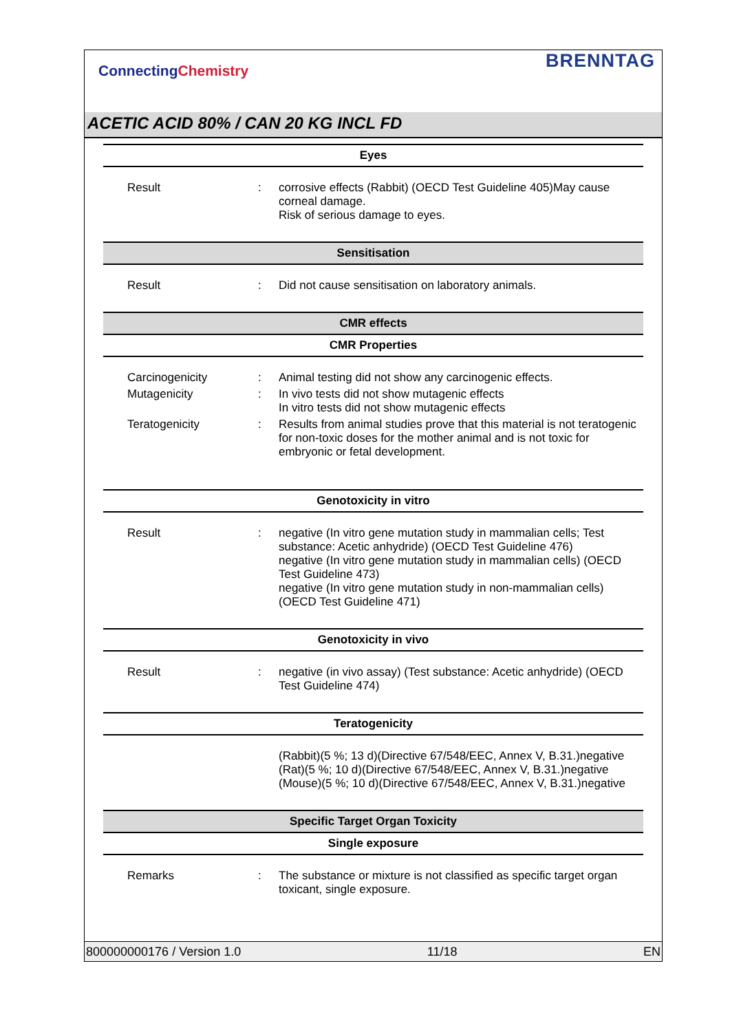ConnectingChemistry
BRENNTAG
ACETIC ACID 80% / CAN 20 KG INCL FD
Eyes
| Result | : | corrosive effects (Rabbit) (OECD Test Guideline 405)May cause corneal damage. Risk of serious damage to eyes. |
Sensitisation
| Result | : | Did not cause sensitisation on laboratory animals. |
CMR effects
CMR Properties
| Carcinogenicity | : | Animal testing did not show any carcinogenic effects. |
| Mutagenicity | : | In vivo tests did not show mutagenic effects In vitro tests did not show mutagenic effects |
| Teratogenicity | : | Results from animal studies prove that this material is not teratogenic for non-toxic doses for the mother animal and is not toxic for embryonic or fetal development. |
Genotoxicity in vitro
| Result | : | negative (In vitro gene mutation study in mammalian cells; Test substance: Acetic anhydride) (OECD Test Guideline 476) negative (In vitro gene mutation study in mammalian cells) (OECD Test Guideline 473) negative (In vitro gene mutation study in non-mammalian cells) (OECD Test Guideline 471) |
Genotoxicity in vivo
| Result | : | negative (in vivo assay) (Test substance: Acetic anhydride) (OECD Test Guideline 474) |
Teratogenicity
| | | (Rabbit)(5 %; 13 d)(Directive 67/548/EEC, Annex V, B.31.)negative (Rat)(5 %; 10 d)(Directive 67/548/EEC, Annex V, B.31.)negative (Mouse)(5 %; 10 d)(Directive 67/548/EEC, Annex V, B.31.)negative |
Specific Target Organ Toxicity
Single exposure
| Remarks | : | The substance or mixture is not classified as specific target organ toxicant, single exposure. |
800000000176 / Version 1.0 11/18 EN